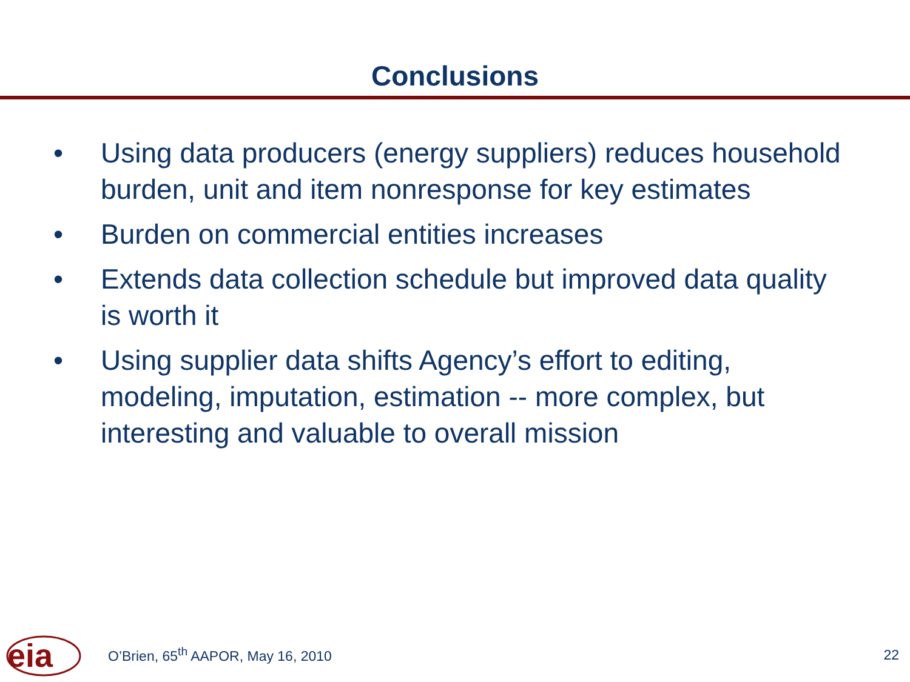Conclusions
• Using data producers (energy suppliers) reduces household burden, unit and item nonresponse for key estimates
• Burden on commercial entities increases
• Extends data collection schedule but improved data quality is worth it
• Using supplier data shifts Agency’s effort to editing, modeling, imputation, estimation -- more complex, but interesting and valuable to overall mission
eia
O’Brien, 65<sup>th</sup> AAPOR, May 16, 2010 22